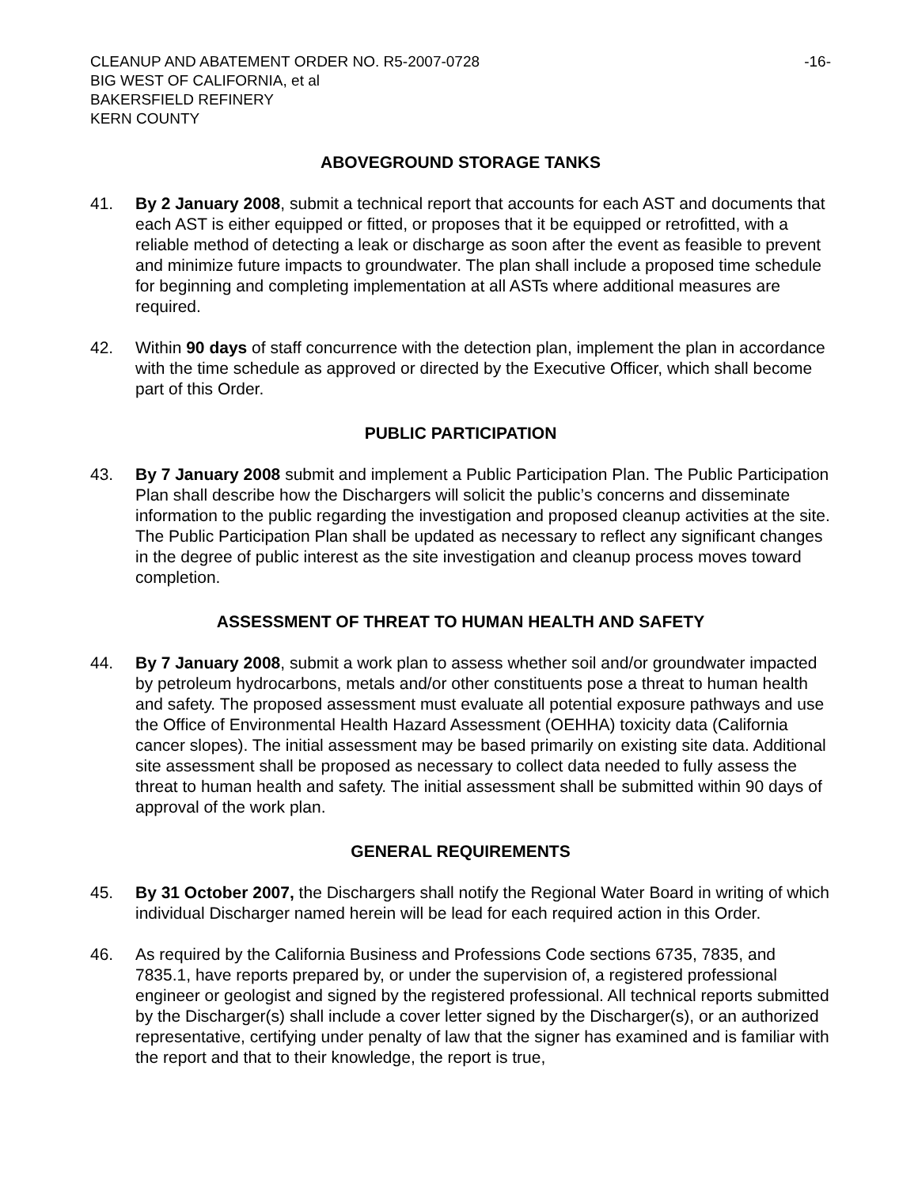CLEANUP AND ABATEMENT ORDER NO. R5-2007-0728 -16-
BIG WEST OF CALIFORNIA, et al
BAKERSFIELD REFINERY
KERN COUNTY
ABOVEGROUND STORAGE TANKS
41. By 2 January 2008, submit a technical report that accounts for each AST and documents that each AST is either equipped or fitted, or proposes that it be equipped or retrofitted, with a reliable method of detecting a leak or discharge as soon after the event as feasible to prevent and minimize future impacts to groundwater. The plan shall include a proposed time schedule for beginning and completing implementation at all ASTs where additional measures are required.
42. Within 90 days of staff concurrence with the detection plan, implement the plan in accordance with the time schedule as approved or directed by the Executive Officer, which shall become part of this Order.
PUBLIC PARTICIPATION
43. By 7 January 2008 submit and implement a Public Participation Plan. The Public Participation Plan shall describe how the Dischargers will solicit the public’s concerns and disseminate information to the public regarding the investigation and proposed cleanup activities at the site. The Public Participation Plan shall be updated as necessary to reflect any significant changes in the degree of public interest as the site investigation and cleanup process moves toward completion.
ASSESSMENT OF THREAT TO HUMAN HEALTH AND SAFETY
44. By 7 January 2008, submit a work plan to assess whether soil and/or groundwater impacted by petroleum hydrocarbons, metals and/or other constituents pose a threat to human health and safety. The proposed assessment must evaluate all potential exposure pathways and use the Office of Environmental Health Hazard Assessment (OEHHA) toxicity data (California cancer slopes). The initial assessment may be based primarily on existing site data. Additional site assessment shall be proposed as necessary to collect data needed to fully assess the threat to human health and safety. The initial assessment shall be submitted within 90 days of approval of the work plan.
GENERAL REQUIREMENTS
45. By 31 October 2007, the Dischargers shall notify the Regional Water Board in writing of which individual Discharger named herein will be lead for each required action in this Order.
46. As required by the California Business and Professions Code sections 6735, 7835, and 7835.1, have reports prepared by, or under the supervision of, a registered professional engineer or geologist and signed by the registered professional. All technical reports submitted by the Discharger(s) shall include a cover letter signed by the Discharger(s), or an authorized representative, certifying under penalty of law that the signer has examined and is familiar with the report and that to their knowledge, the report is true,